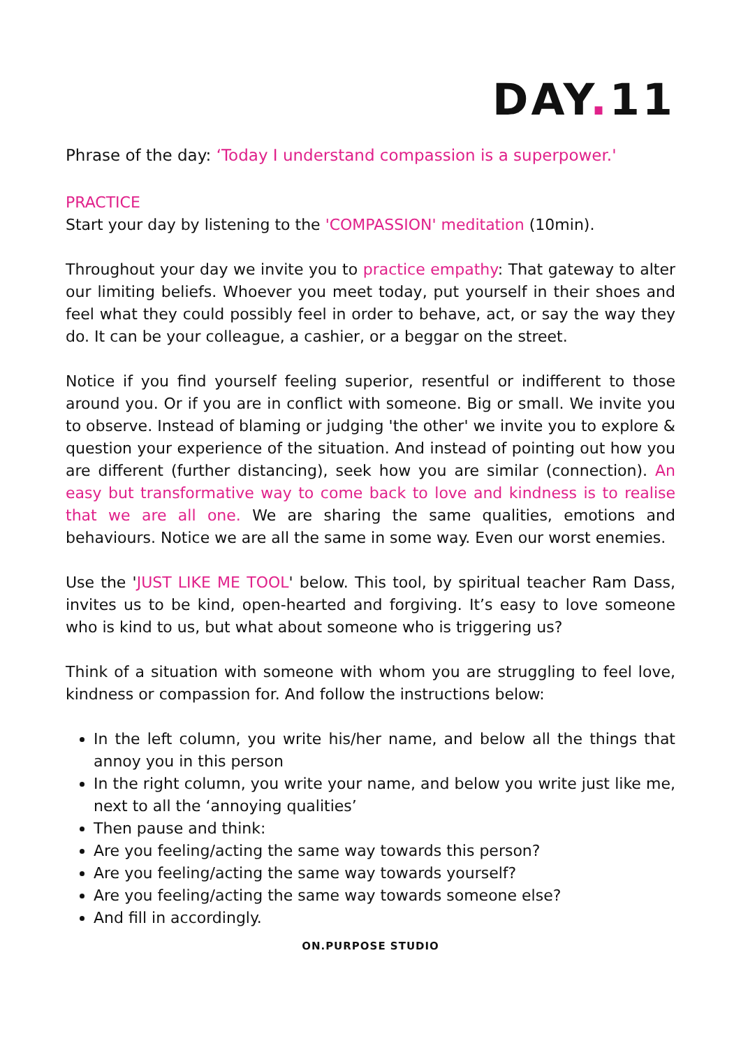DAY. 11
Phrase of the day: ‘Today I understand compassion is a superpower.'
PRACTICE
Start your day by listening to the 'COMPASSION' meditation (10min).
Throughout your day we invite you to practice empathy: That gateway to alter our limiting beliefs. Whoever you meet today, put yourself in their shoes and feel what they could possibly feel in order to behave, act, or say the way they do. It can be your colleague, a cashier, or a beggar on the street.
Notice if you find yourself feeling superior, resentful or indifferent to those around you. Or if you are in conflict with someone. Big or small. We invite you to observe. Instead of blaming or judging 'the other' we invite you to explore & question your experience of the situation. And instead of pointing out how you are different (further distancing), seek how you are similar (connection). An easy but transformative way to come back to love and kindness is to realise that we are all one. We are sharing the same qualities, emotions and behaviours. Notice we are all the same in some way. Even our worst enemies.
Use the 'JUST LIKE ME TOOL' below. This tool, by spiritual teacher Ram Dass, invites us to be kind, open-hearted and forgiving. It’s easy to love someone who is kind to us, but what about someone who is triggering us?
Think of a situation with someone with whom you are struggling to feel love, kindness or compassion for. And follow the instructions below:
In the left column, you write his/her name, and below all the things that annoy you in this person
In the right column, you write your name, and below you write just like me, next to all the ‘annoying qualities’
Then pause and think:
Are you feeling/acting the same way towards this person?
Are you feeling/acting the same way towards yourself?
Are you feeling/acting the same way towards someone else?
And fill in accordingly.
ON.PURPOSE STUDIO